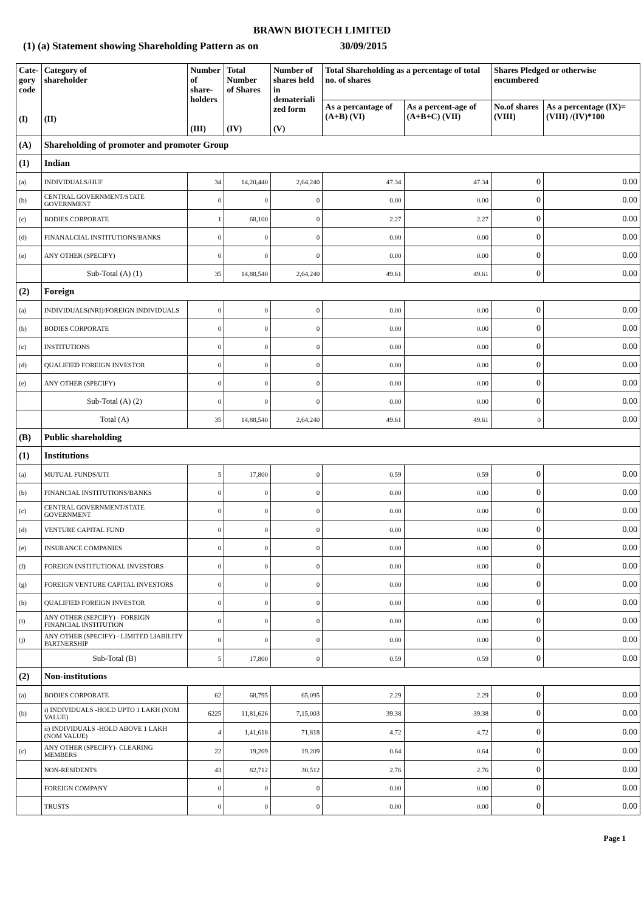BRAWN BIOTECH LIMITED
(1) (a) Statement showing Shareholding Pattern as on 30/09/2015
| Cate- gory code (I) | Category of shareholder (II) | Number of share- holders (III) | Total Number of Shares (IV) | Number of shares held in demateriali zed form (V) | Total Shareholding as a percentage of total no. of shares | | Shares Pledged or otherwise encumbered | |
| --- | --- | --- | --- | --- | --- | --- | --- | --- |
| | | | | | As a percantage of (A+B) (VI) | As a percent-age of (A+B+C) (VII) | No.of shares (VIII) | As a percentage (IX)=(VIII) /(IV)*100 |
| (A) | Shareholding of promoter and promoter Group | | | | | | | |
| (1) | Indian | | | | | | | |
| (a) | INDIVIDUALS/HUF | 34 | 14,20,440 | 2,64,240 | 47.34 | 47.34 | 0 | 0.00 |
| (b) | CENTRAL GOVERNMENT/STATE GOVERNMENT | 0 | 0 | 0 | 0.00 | 0.00 | 0 | 0.00 |
| (c) | BODIES CORPORATE | 1 | 68,100 | 0 | 2.27 | 2.27 | 0 | 0.00 |
| (d) | FINANALCIAL INSTITUTIONS/BANKS | 0 | 0 | 0 | 0.00 | 0.00 | 0 | 0.00 |
| (e) | ANY OTHER (SPECIFY) | 0 | 0 | 0 | 0.00 | 0.00 | 0 | 0.00 |
| | Sub-Total (A) (1) | 35 | 14,88,540 | 2,64,240 | 49.61 | 49.61 | 0 | 0.00 |
| (2) | Foreign | | | | | | | |
| (a) | INDIVIDUALS(NRI)/FOREIGN INDIVIDUALS | 0 | 0 | 0 | 0.00 | 0.00 | 0 | 0.00 |
| (b) | BODIES CORPORATE | 0 | 0 | 0 | 0.00 | 0.00 | 0 | 0.00 |
| (c) | INSTITUTIONS | 0 | 0 | 0 | 0.00 | 0.00 | 0 | 0.00 |
| (d) | QUALIFIED FOREIGN INVESTOR | 0 | 0 | 0 | 0.00 | 0.00 | 0 | 0.00 |
| (e) | ANY OTHER (SPECIFY) | 0 | 0 | 0 | 0.00 | 0.00 | 0 | 0.00 |
| | Sub-Total (A) (2) | 0 | 0 | 0 | 0.00 | 0.00 | 0 | 0.00 |
| | Total (A) | 35 | 14,88,540 | 2,64,240 | 49.61 | 49.61 | 0 | 0.00 |
| (B) | Public shareholding | | | | | | | |
| (1) | Institutions | | | | | | | |
| (a) | MUTUAL FUNDS/UTI | 5 | 17,800 | 0 | 0.59 | 0.59 | 0 | 0.00 |
| (b) | FINANCIAL INSTITUTIONS/BANKS | 0 | 0 | 0 | 0.00 | 0.00 | 0 | 0.00 |
| (c) | CENTRAL GOVERNMENT/STATE GOVERNMENT | 0 | 0 | 0 | 0.00 | 0.00 | 0 | 0.00 |
| (d) | VENTURE CAPITAL FUND | 0 | 0 | 0 | 0.00 | 0.00 | 0 | 0.00 |
| (e) | INSURANCE COMPANIES | 0 | 0 | 0 | 0.00 | 0.00 | 0 | 0.00 |
| (f) | FOREIGN INSTITUTIONAL INVESTORS | 0 | 0 | 0 | 0.00 | 0.00 | 0 | 0.00 |
| (g) | FOREIGN VENTURE CAPITAL INVESTORS | 0 | 0 | 0 | 0.00 | 0.00 | 0 | 0.00 |
| (h) | QUALIFIED FOREIGN INVESTOR | 0 | 0 | 0 | 0.00 | 0.00 | 0 | 0.00 |
| (i) | ANY OTHER (SEPCIFY) - FOREIGN FINANCIAL INSTITUTION | 0 | 0 | 0 | 0.00 | 0.00 | 0 | 0.00 |
| (j) | ANY OTHER (SPECIFY) - LIMITED LIABILITY PARTNERSHIP | 0 | 0 | 0 | 0.00 | 0.00 | 0 | 0.00 |
| | Sub-Total (B) | 5 | 17,800 | 0 | 0.59 | 0.59 | 0 | 0.00 |
| (2) | Non-institutions | | | | | | | |
| (a) | BODIES CORPORATE | 62 | 68,795 | 65,095 | 2.29 | 2.29 | 0 | 0.00 |
| (b) | i) INDIVIDUALS -HOLD UPTO 1 LAKH (NOM VALUE) | 6225 | 11,81,626 | 7,15,003 | 39.38 | 39.38 | 0 | 0.00 |
| | ii) INDIVIDUALS -HOLD ABOVE 1 LAKH (NOM VALUE) | 4 | 1,41,618 | 71,818 | 4.72 | 4.72 | 0 | 0.00 |
| (c) | ANY OTHER (SPECIFY)- CLEARING MEMBERS | 22 | 19,209 | 19,209 | 0.64 | 0.64 | 0 | 0.00 |
| | NON-RESIDENTS | 43 | 82,712 | 30,512 | 2.76 | 2.76 | 0 | 0.00 |
| | FOREIGN COMPANY | 0 | 0 | 0 | 0.00 | 0.00 | 0 | 0.00 |
| | TRUSTS | 0 | 0 | 0 | 0.00 | 0.00 | 0 | 0.00 |
Page 1